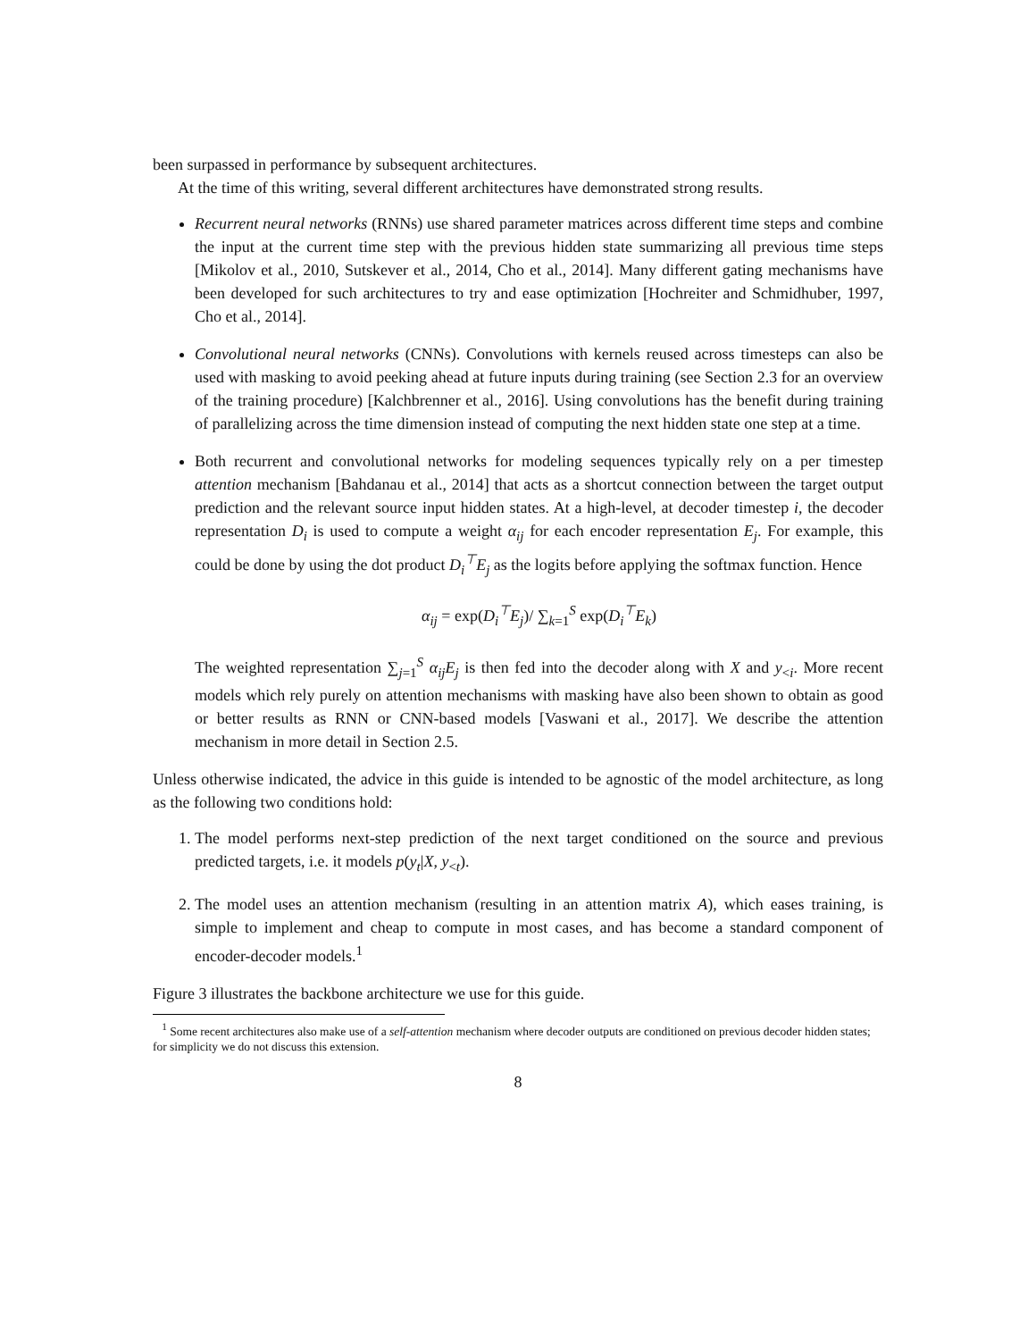been surpassed in performance by subsequent architectures.
At the time of this writing, several different architectures have demonstrated strong results.
Recurrent neural networks (RNNs) use shared parameter matrices across different time steps and combine the input at the current time step with the previous hidden state summarizing all previous time steps [Mikolov et al., 2010, Sutskever et al., 2014, Cho et al., 2014]. Many different gating mechanisms have been developed for such architectures to try and ease optimization [Hochreiter and Schmidhuber, 1997, Cho et al., 2014].
Convolutional neural networks (CNNs). Convolutions with kernels reused across timesteps can also be used with masking to avoid peeking ahead at future inputs during training (see Section 2.3 for an overview of the training procedure) [Kalchbrenner et al., 2016]. Using convolutions has the benefit during training of parallelizing across the time dimension instead of computing the next hidden state one step at a time.
Both recurrent and convolutional networks for modeling sequences typically rely on a per timestep attention mechanism [Bahdanau et al., 2014] that acts as a shortcut connection between the target output prediction and the relevant source input hidden states. At a high-level, at decoder timestep i, the decoder representation D<sub>i</sub> is used to compute a weight α<sub>ij</sub> for each encoder representation E<sub>j</sub>. For example, this could be done by using the dot product D<sub>i</sub><sup>⊤</sup>E<sub>j</sub> as the logits before applying the softmax function. Hence
α<sub>ij</sub> = exp(D<sub>i</sub><sup>⊤</sup>E<sub>j</sub>)/ ∑<sub>k=1</sub><sup>S</sup> exp(D<sub>i</sub><sup>⊤</sup>E<sub>k</sub>)
The weighted representation ∑<sub>j=1</sub><sup>S</sup> α<sub>ij</sub>E<sub>j</sub> is then fed into the decoder along with X and y<sub><i</sub>. More recent models which rely purely on attention mechanisms with masking have also been shown to obtain as good or better results as RNN or CNN-based models [Vaswani et al., 2017]. We describe the attention mechanism in more detail in Section 2.5.
Unless otherwise indicated, the advice in this guide is intended to be agnostic of the model architecture, as long as the following two conditions hold:
1. The model performs next-step prediction of the next target conditioned on the source and previous predicted targets, i.e. it models p(y<sub>t</sub>|X, y<sub><t</sub>).
2. The model uses an attention mechanism (resulting in an attention matrix A), which eases training, is simple to implement and cheap to compute in most cases, and has become a standard component of encoder-decoder models.<sup>1</sup>
Figure 3 illustrates the backbone architecture we use for this guide.
<sup>1</sup> Some recent architectures also make use of a self-attention mechanism where decoder outputs are conditioned on previous decoder hidden states; for simplicity we do not discuss this extension.
8